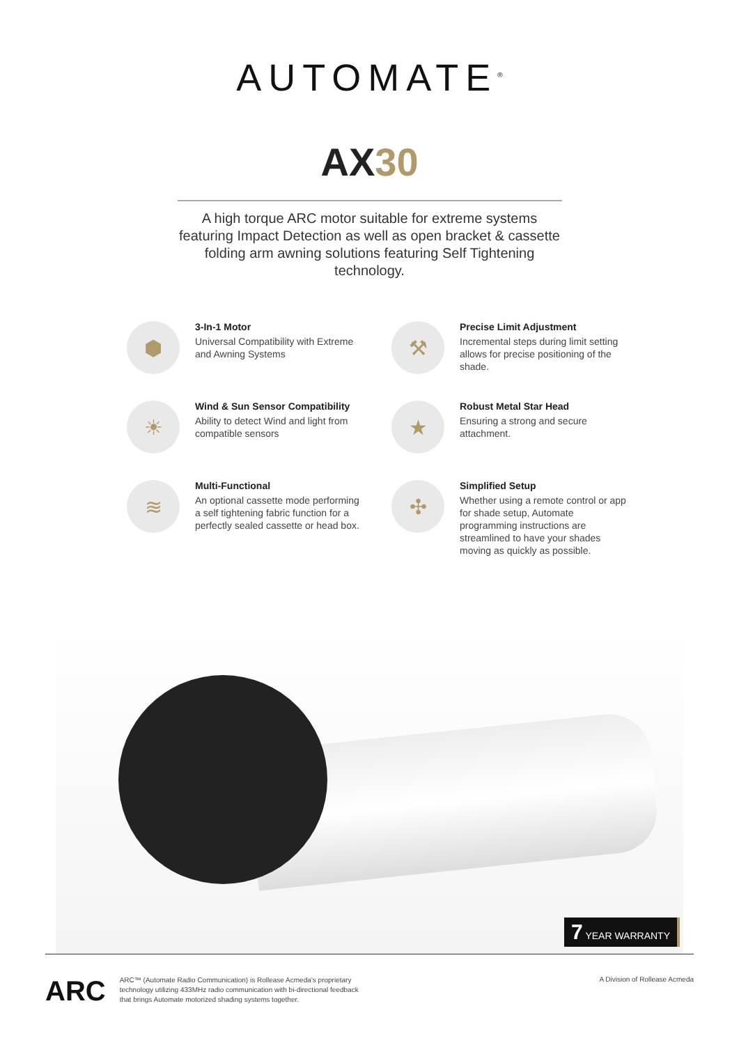AUTOMATE<sup>®</sup>
AX30
A high torque ARC motor suitable for extreme systems featuring Impact Detection as well as open bracket & cassette folding arm awning solutions featuring Self Tightening technology.
⬢
3-In-1 Motor
Universal Compatibility with Extreme and Awning Systems
⚒
Precise Limit Adjustment
Incremental steps during limit setting allows for precise positioning of the shade.
☀
Wind & Sun Sensor Compatibility
Ability to detect Wind and light from compatible sensors
★
Robust Metal Star Head
Ensuring a strong and secure attachment.
≋
Multi-Functional
An optional cassette mode performing a self tightening fabric function for a perfectly sealed cassette or head box.
✣
Simplified Setup
Whether using a remote control or app for shade setup, Automate programming instructions are streamlined to have your shades moving as quickly as possible.
7 YEAR WARRANTY
ARC
ARC™ (Automate Radio Communication) is Rollease Acmeda’s proprietary technology utilizing 433MHz radio communication with bi-directional feedback that brings Automate motorized shading systems together.
A Division of Rollease Acmeda